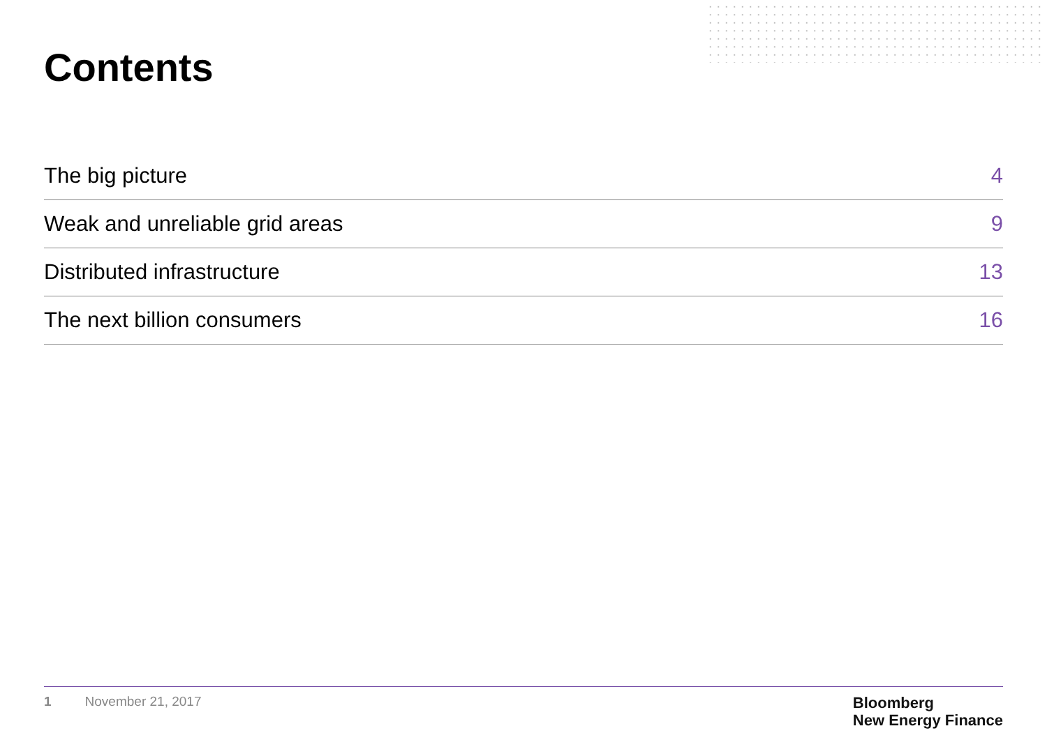Contents
| The big picture | 4 |
| Weak and unreliable grid areas | 9 |
| Distributed infrastructure | 13 |
| The next billion consumers | 16 |
1 November 21, 2017
Bloomberg
New Energy Finance